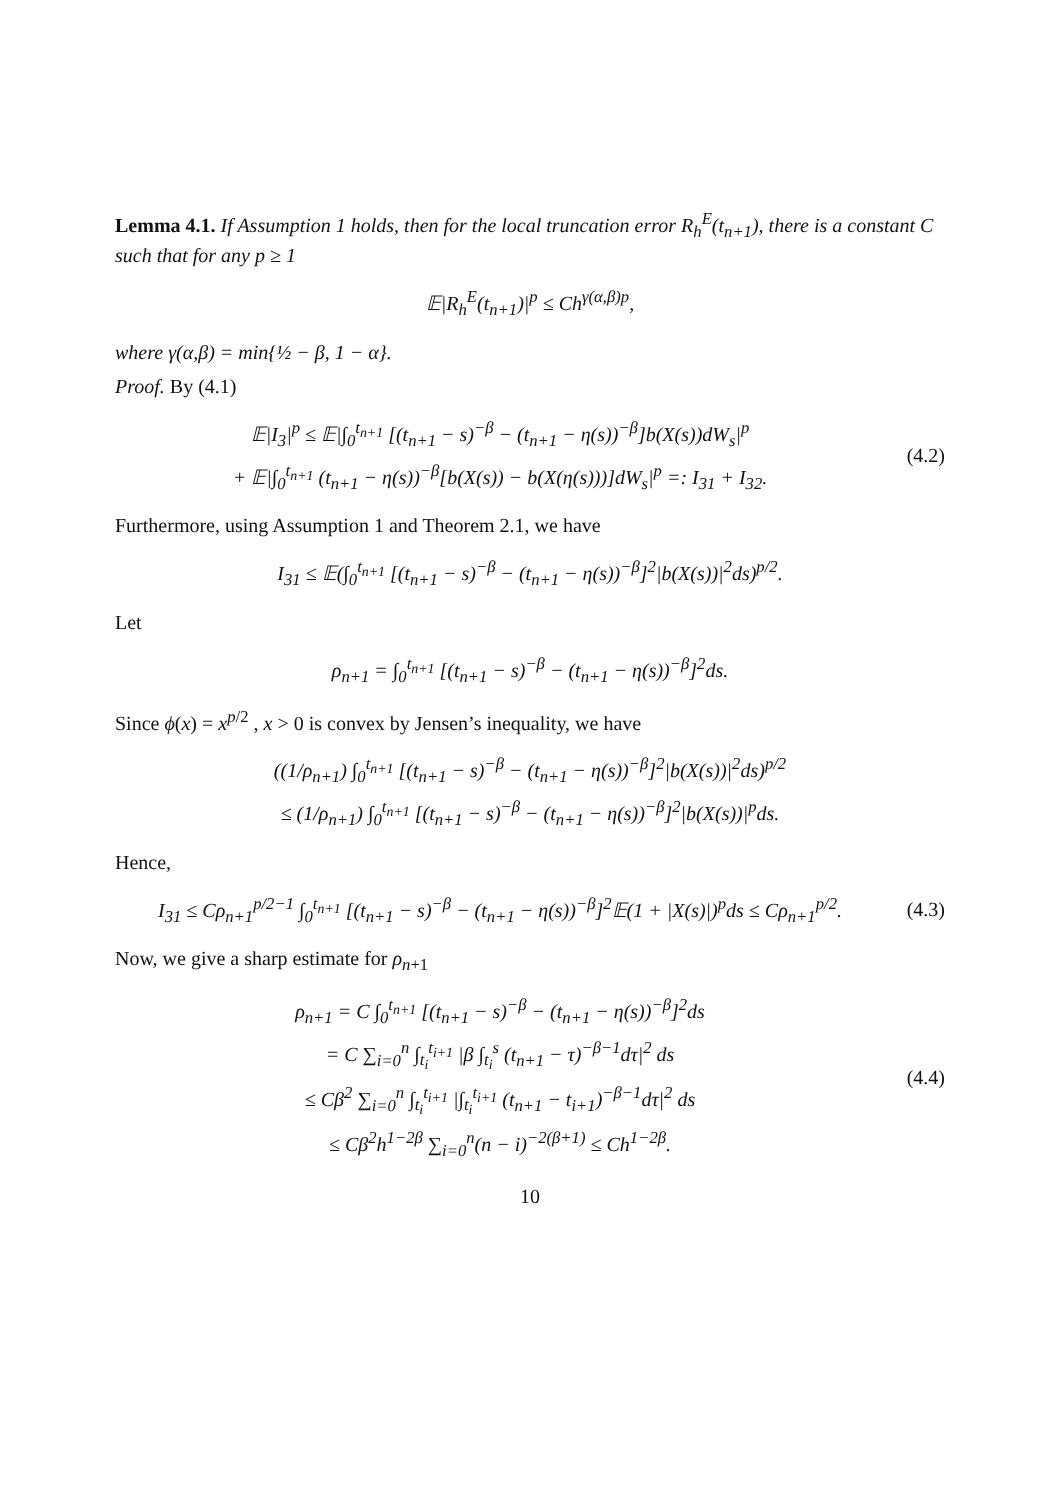Lemma 4.1. If Assumption 1 holds, then for the local truncation error R<sub>h</sub><sup>E</sup>(t<sub>n+1</sub>), there is a constant C such that for any p ≥ 1
𝔼|R<sub>h</sub><sup>E</sup>(t<sub>n+1</sub>)|<sup>p</sup> ≤ Ch<sup>γ(α,β)p</sup>,
where γ(α,β) = min{½ − β, 1 − α}.
Proof. By (4.1)
𝔼|I<sub>3</sub>|<sup>p</sup> ≤ 𝔼|∫<sub>0</sub><sup>t<sub>n+1</sub></sup> [(t<sub>n+1</sub> − s)<sup>−β</sup> − (t<sub>n+1</sub> − η(s))<sup>−β</sup>]b(X(s))dW<sub>s</sub>|<sup>p</sup>
+ 𝔼|∫<sub>0</sub><sup>t<sub>n+1</sub></sup> (t<sub>n+1</sub> − η(s))<sup>−β</sup>[b(X(s)) − b(X(η(s)))]dW<sub>s</sub>|<sup>p</sup> =: I<sub>31</sub> + I<sub>32</sub>.
(4.2)
Furthermore, using Assumption 1 and Theorem 2.1, we have
I<sub>31</sub> ≤ 𝔼(∫<sub>0</sub><sup>t<sub>n+1</sub></sup> [(t<sub>n+1</sub> − s)<sup>−β</sup> − (t<sub>n+1</sub> − η(s))<sup>−β</sup>]<sup>2</sup>|b(X(s))|<sup>2</sup>ds)<sup>p/2</sup>.
Let
ρ<sub>n+1</sub> = ∫<sub>0</sub><sup>t<sub>n+1</sub></sup> [(t<sub>n+1</sub> − s)<sup>−β</sup> − (t<sub>n+1</sub> − η(s))<sup>−β</sup>]<sup>2</sup>ds.
Since ϕ(x) = x<sup>p/2</sup> , x > 0 is convex by Jensen’s inequality, we have
((1/ρ<sub>n+1</sub>) ∫<sub>0</sub><sup>t<sub>n+1</sub></sup> [(t<sub>n+1</sub> − s)<sup>−β</sup> − (t<sub>n+1</sub> − η(s))<sup>−β</sup>]<sup>2</sup>|b(X(s))|<sup>2</sup>ds)<sup>p/2</sup>
≤ (1/ρ<sub>n+1</sub>) ∫<sub>0</sub><sup>t<sub>n+1</sub></sup> [(t<sub>n+1</sub> − s)<sup>−β</sup> − (t<sub>n+1</sub> − η(s))<sup>−β</sup>]<sup>2</sup>|b(X(s))|<sup>p</sup>ds.
Hence,
I<sub>31</sub> ≤ Cρ<sub>n+1</sub><sup>p/2−1</sup> ∫<sub>0</sub><sup>t<sub>n+1</sub></sup> [(t<sub>n+1</sub> − s)<sup>−β</sup> − (t<sub>n+1</sub> − η(s))<sup>−β</sup>]<sup>2</sup>𝔼(1 + |X(s)|)<sup>p</sup>ds ≤ Cρ<sub>n+1</sub><sup>p/2</sup>.
(4.3)
Now, we give a sharp estimate for ρ<sub>n+1</sub>
ρ<sub>n+1</sub> = C ∫<sub>0</sub><sup>t<sub>n+1</sub></sup> [(t<sub>n+1</sub> − s)<sup>−β</sup> − (t<sub>n+1</sub> − η(s))<sup>−β</sup>]<sup>2</sup>ds
= C ∑<sub>i=0</sub><sup>n</sup> ∫<sub>t<sub>i</sub></sub><sup>t<sub>i+1</sub></sup> |β ∫<sub>t<sub>i</sub></sub><sup>s</sup> (t<sub>n+1</sub> − τ)<sup>−β−1</sup>dτ|<sup>2</sup> ds
≤ Cβ<sup>2</sup> ∑<sub>i=0</sub><sup>n</sup> ∫<sub>t<sub>i</sub></sub><sup>t<sub>i+1</sub></sup> |∫<sub>t<sub>i</sub></sub><sup>t<sub>i+1</sub></sup> (t<sub>n+1</sub> − t<sub>i+1</sub>)<sup>−β−1</sup>dτ|<sup>2</sup> ds
≤ Cβ<sup>2</sup>h<sup>1−2β</sup> ∑<sub>i=0</sub><sup>n</sup>(n − i)<sup>−2(β+1)</sup> ≤ Ch<sup>1−2β</sup>.
(4.4)
10